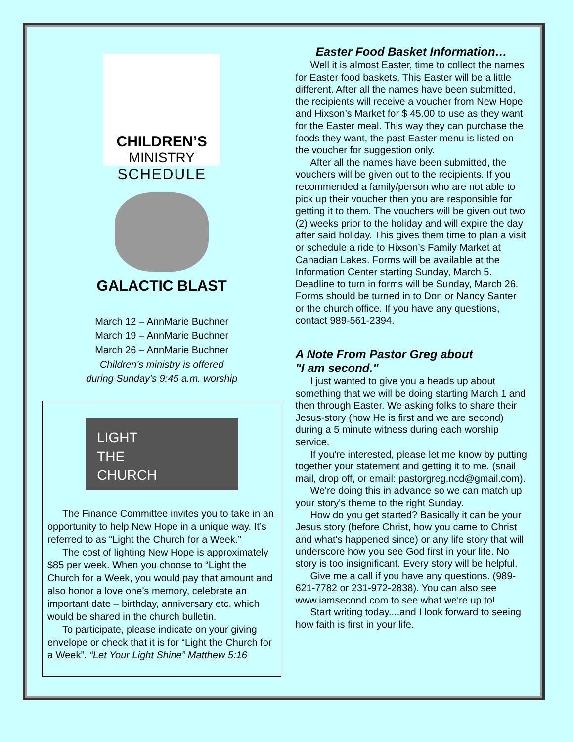CHILDREN’S
MINISTRY
SCHEDULE
GALACTIC BLAST
March 12 – AnnMarie Buchner
March 19 – AnnMarie Buchner
March 26 – AnnMarie Buchner
Children's ministry is offered
during Sunday's 9:45 a.m. worship
LIGHT
THE
CHURCH
The Finance Committee invites you to take in an opportunity to help New Hope in a unique way. It’s referred to as “Light the Church for a Week.”
The cost of lighting New Hope is approximately $85 per week. When you choose to “Light the Church for a Week, you would pay that amount and also honor a love one’s memory, celebrate an important date – birthday, anniversary etc. which would be shared in the church bulletin.
To participate, please indicate on your giving envelope or check that it is for “Light the Church for a Week”. “Let Your Light Shine” Matthew 5:16
Easter Food Basket Information…
Well it is almost Easter, time to collect the names for Easter food baskets. This Easter will be a little different. After all the names have been submitted, the recipients will receive a voucher from New Hope and Hixson’s Market for $ 45.00 to use as they want for the Easter meal. This way they can purchase the foods they want, the past Easter menu is listed on the voucher for suggestion only.
After all the names have been submitted, the vouchers will be given out to the recipients. If you recommended a family/person who are not able to pick up their voucher then you are responsible for getting it to them. The vouchers will be given out two (2) weeks prior to the holiday and will expire the day after said holiday. This gives them time to plan a visit or schedule a ride to Hixson’s Family Market at Canadian Lakes. Forms will be available at the Information Center starting Sunday, March 5. Deadline to turn in forms will be Sunday, March 26. Forms should be turned in to Don or Nancy Santer or the church office. If you have any questions, contact 989-561-2394.
A Note From Pastor Greg about
"I am second."
I just wanted to give you a heads up about something that we will be doing starting March 1 and then through Easter. We asking folks to share their Jesus-story (how He is first and we are second) during a 5 minute witness during each worship service.
If you're interested, please let me know by putting together your statement and getting it to me. (snail mail, drop off, or email: pastorgreg.ncd@gmail.com).
We're doing this in advance so we can match up your story's theme to the right Sunday.
How do you get started? Basically it can be your Jesus story (before Christ, how you came to Christ and what's happened since) or any life story that will underscore how you see God first in your life. No story is too insignificant. Every story will be helpful.
Give me a call if you have any questions. (989-621-7782 or 231-972-2838). You can also see www.iamsecond.com to see what we're up to!
Start writing today....and I look forward to seeing how faith is first in your life.